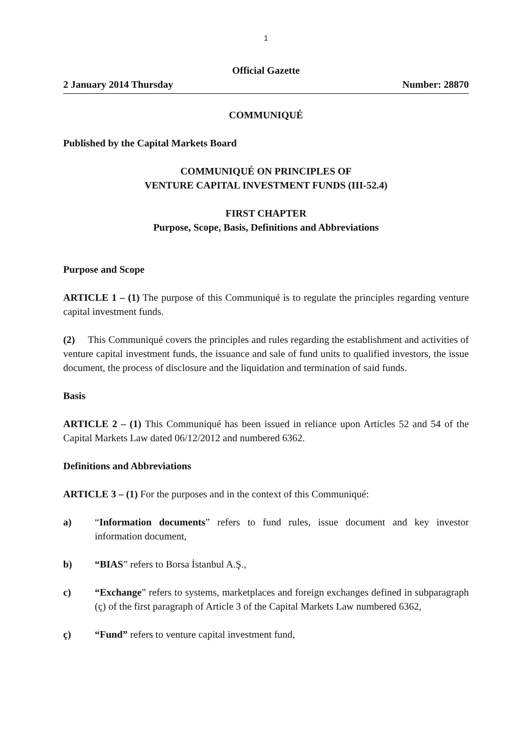1
Official Gazette
2 January 2014 Thursday Number: 28870
COMMUNIQUÉ
Published by the Capital Markets Board
COMMUNIQUÉ ON PRINCIPLES OF
VENTURE CAPITAL INVESTMENT FUNDS (III-52.4)
FIRST CHAPTER
Purpose, Scope, Basis, Definitions and Abbreviations
Purpose and Scope
ARTICLE 1 – (1) The purpose of this Communiqué is to regulate the principles regarding venture capital investment funds.
(2) This Communiqué covers the principles and rules regarding the establishment and activities of venture capital investment funds, the issuance and sale of fund units to qualified investors, the issue document, the process of disclosure and the liquidation and termination of said funds.
Basis
ARTICLE 2 – (1) This Communiqué has been issued in reliance upon Articles 52 and 54 of the Capital Markets Law dated 06/12/2012 and numbered 6362.
Definitions and Abbreviations
ARTICLE 3 – (1) For the purposes and in the context of this Communiqué:
a) “Information documents” refers to fund rules, issue document and key investor information document,
b) “BIAS” refers to Borsa İstanbul A.Ş.,
c) “Exchange” refers to systems, marketplaces and foreign exchanges defined in subparagraph (ç) of the first paragraph of Article 3 of the Capital Markets Law numbered 6362,
ç) “Fund” refers to venture capital investment fund,